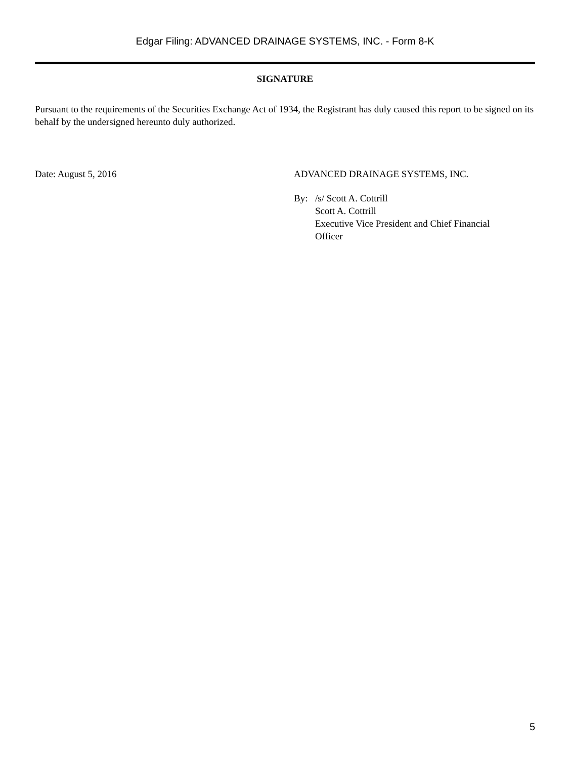Edgar Filing: ADVANCED DRAINAGE SYSTEMS, INC. - Form 8-K
SIGNATURE
Pursuant to the requirements of the Securities Exchange Act of 1934, the Registrant has duly caused this report to be signed on its behalf by the undersigned hereunto duly authorized.
Date: August 5, 2016 ADVANCED DRAINAGE SYSTEMS, INC.
By: /s/ Scott A. Cottrill
Scott A. Cottrill
Executive Vice President and Chief Financial
Officer
5